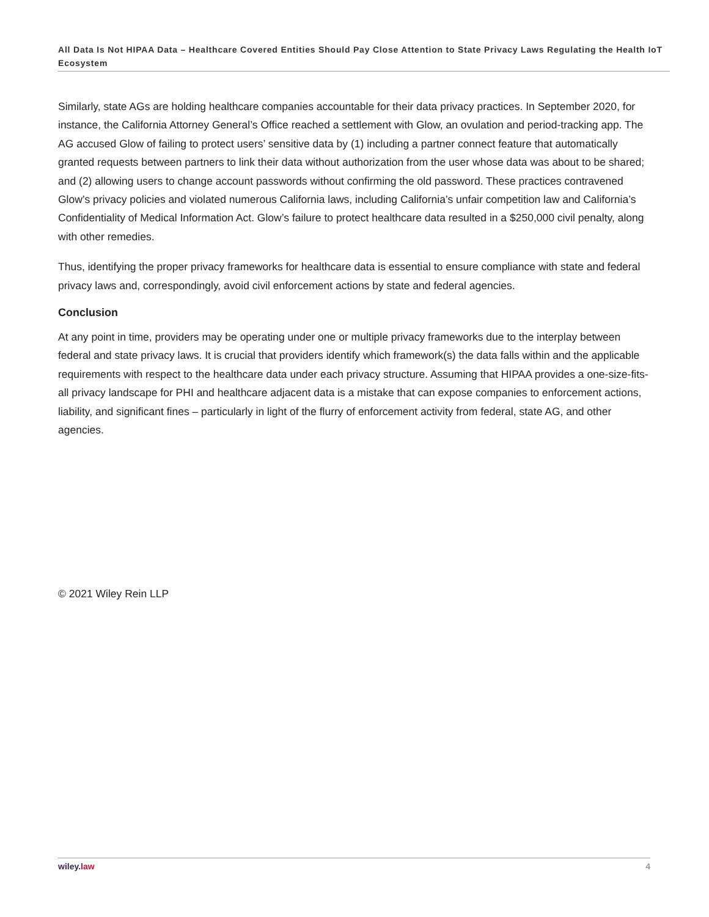All Data Is Not HIPAA Data – Healthcare Covered Entities Should Pay Close Attention to State Privacy Laws Regulating the Health IoT Ecosystem
Similarly, state AGs are holding healthcare companies accountable for their data privacy practices. In September 2020, for instance, the California Attorney General’s Office reached a settlement with Glow, an ovulation and period-tracking app. The AG accused Glow of failing to protect users’ sensitive data by (1) including a partner connect feature that automatically granted requests between partners to link their data without authorization from the user whose data was about to be shared; and (2) allowing users to change account passwords without confirming the old password. These practices contravened Glow’s privacy policies and violated numerous California laws, including California’s unfair competition law and California’s Confidentiality of Medical Information Act. Glow’s failure to protect healthcare data resulted in a $250,000 civil penalty, along with other remedies.
Thus, identifying the proper privacy frameworks for healthcare data is essential to ensure compliance with state and federal privacy laws and, correspondingly, avoid civil enforcement actions by state and federal agencies.
Conclusion
At any point in time, providers may be operating under one or multiple privacy frameworks due to the interplay between federal and state privacy laws. It is crucial that providers identify which framework(s) the data falls within and the applicable requirements with respect to the healthcare data under each privacy structure. Assuming that HIPAA provides a one-size-fits-all privacy landscape for PHI and healthcare adjacent data is a mistake that can expose companies to enforcement actions, liability, and significant fines – particularly in light of the flurry of enforcement activity from federal, state AG, and other agencies.
© 2021 Wiley Rein LLP
wiley. law 4